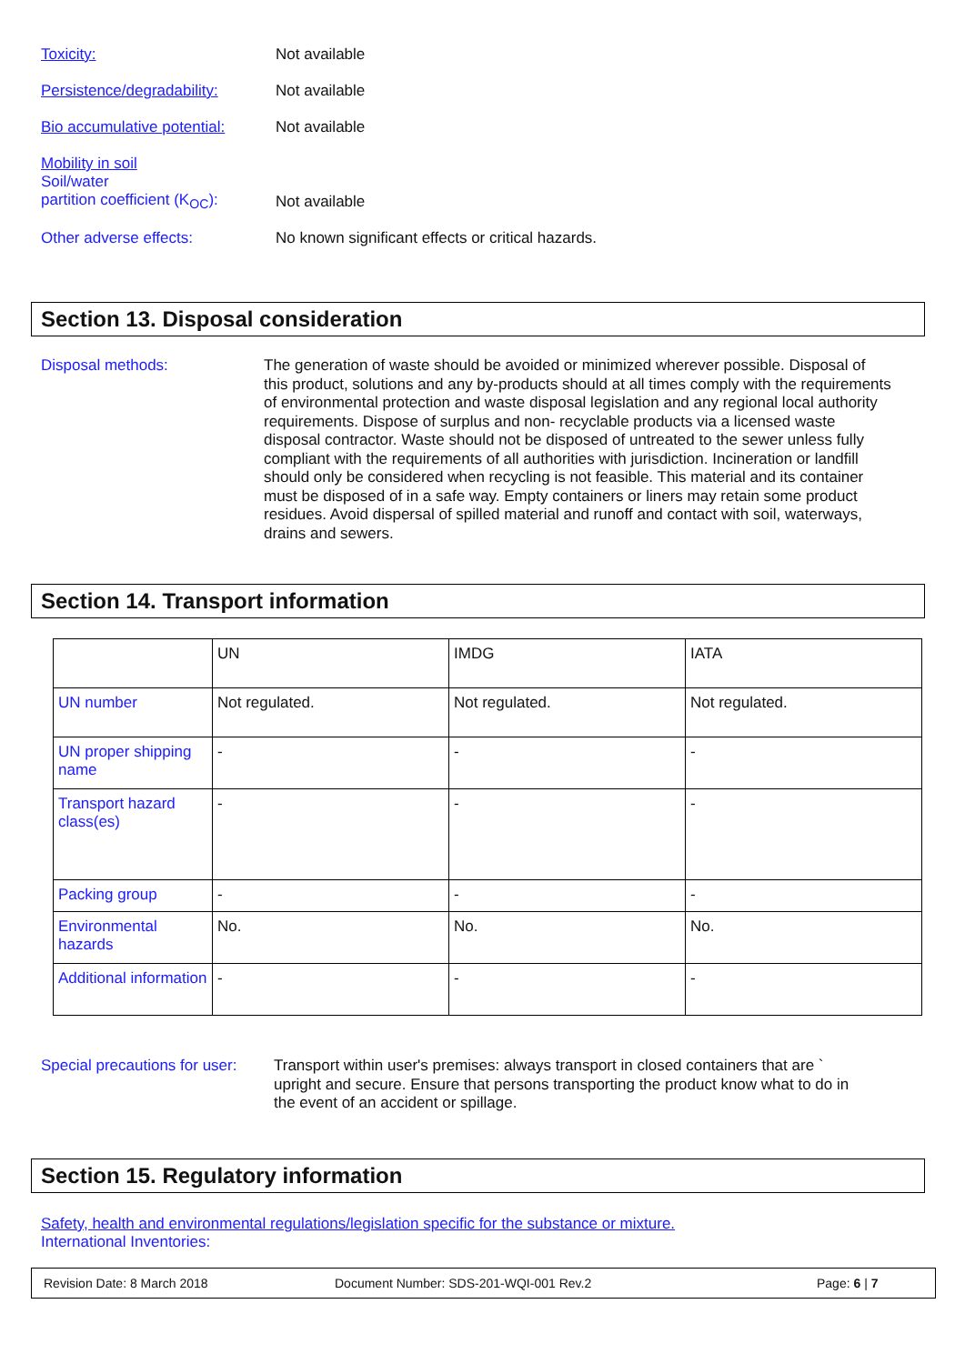Toxicity: Not available
Persistence/degradability:
Not available
Bio accumulative potential:
Not available
Mobility in soil
Soil/water
partition coefficient (K<sub>OC</sub>):
Not available
Other adverse effects: No known significant effects or critical hazards.
Section 13. Disposal consideration
Disposal methods:
The generation of waste should be avoided or minimized wherever possible. Disposal of this product, solutions and any by-products should at all times comply with the requirements of environmental protection and waste disposal legislation and any regional local authority requirements. Dispose of surplus and non- recyclable products via a licensed waste disposal contractor. Waste should not be disposed of untreated to the sewer unless fully compliant with the requirements of all authorities with jurisdiction. Incineration or landfill should only be considered when recycling is not feasible. This material and its container must be disposed of in a safe way. Empty containers or liners may retain some product residues. Avoid dispersal of spilled material and runoff and contact with soil, waterways, drains and sewers.
Section 14. Transport information
| | UN | IMDG | IATA |
| UN number | Not regulated. | Not regulated. | Not regulated. |
| UN proper shipping name | - | - | - |
| Transport hazard class(es) | - | - | - |
| Packing group | - | - | - |
| Environmental hazards | No. | No. | No. |
| Additional information | - | - | - |
Special precautions for user:
Transport within user's premises: always transport in closed containers that are ` upright and secure. Ensure that persons transporting the product know what to do in the event of an accident or spillage.
Section 15. Regulatory information
Safety, health and environmental regulations/legislation specific for the substance or mixture.
International Inventories:
Revision Date: 8 March 2018 Document Number: SDS-201-WQI-001 Rev.2 Page: 6 | 7